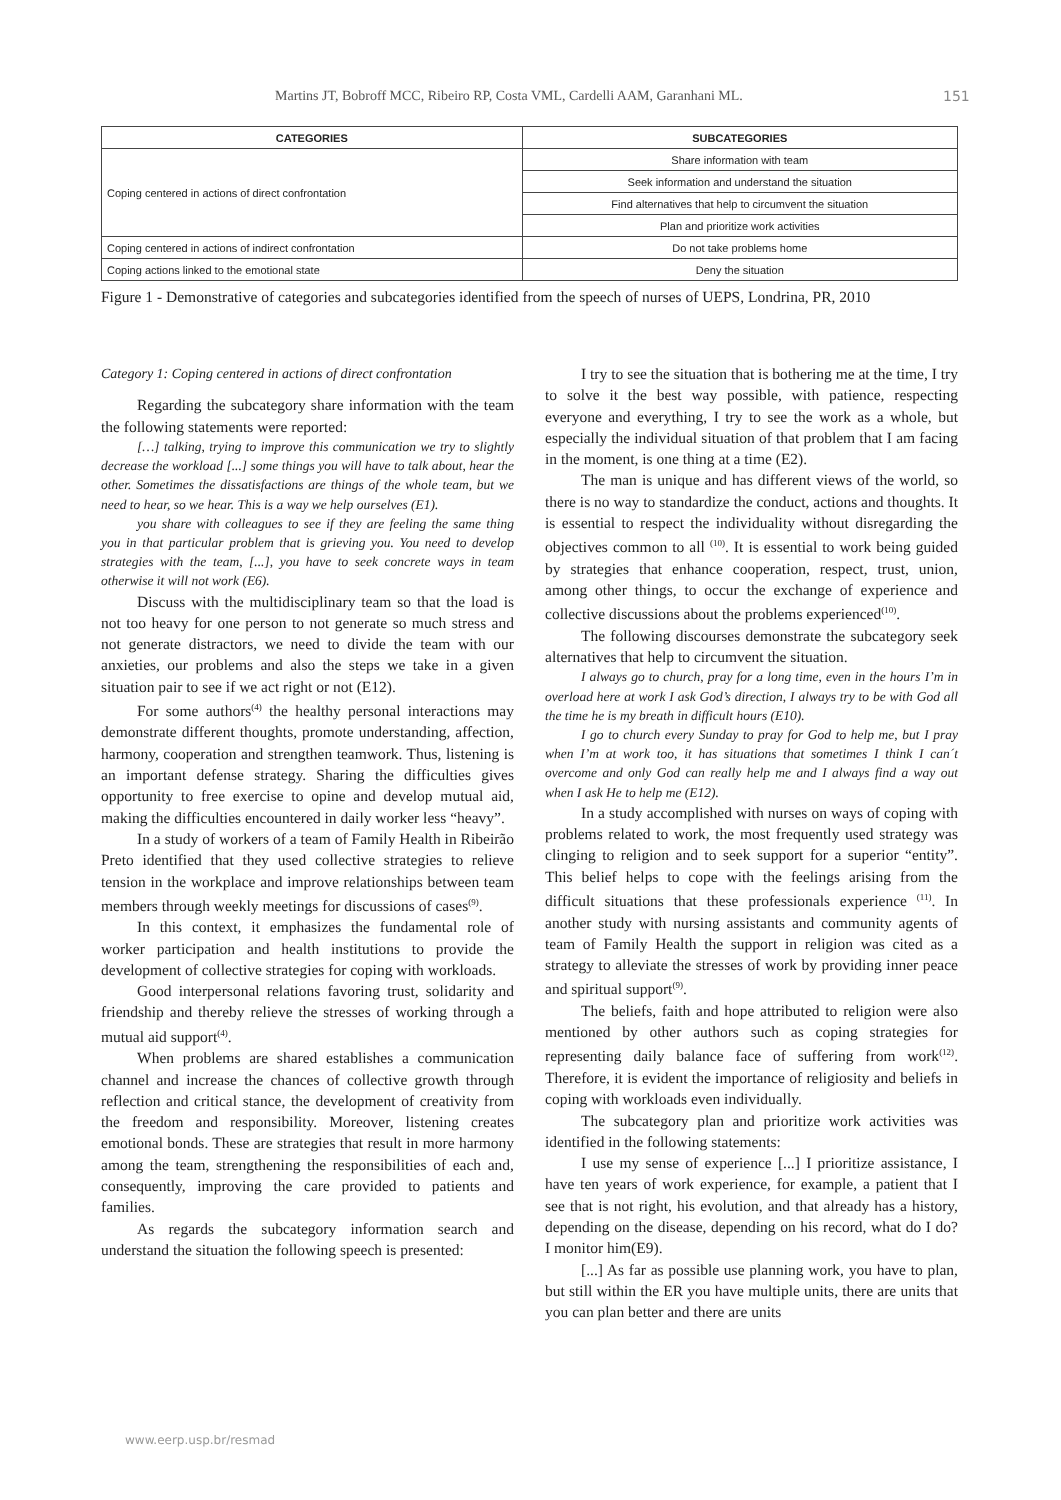Martins JT, Bobroff MCC, Ribeiro RP, Costa VML, Cardelli AAM, Garanhani ML. 151
| CATEGORIES | SUBCATEGORIES |
| --- | --- |
| Coping centered in actions of direct confrontation | Share information with team |
| | Seek information and understand the situation |
| | Find alternatives that help to circumvent the situation |
| | Plan and prioritize work activities |
| Coping centered in actions of indirect confrontation | Do not take problems home |
| Coping actions linked to the emotional state | Deny the situation |
Figure 1 - Demonstrative of categories and subcategories identified from the speech of nurses of UEPS, Londrina, PR, 2010
Category 1: Coping centered in actions of direct confrontation
Regarding the subcategory share information with the team the following statements were reported:
[…] talking, trying to improve this communication we try to slightly decrease the workload [...] some things you will have to talk about, hear the other. Sometimes the dissatisfactions are things of the whole team, but we need to hear, so we hear. This is a way we help ourselves (E1).
you share with colleagues to see if they are feeling the same thing you in that particular problem that is grieving you. You need to develop strategies with the team, [...], you have to seek concrete ways in team otherwise it will not work (E6).
Discuss with the multidisciplinary team so that the load is not too heavy for one person to not generate so much stress and not generate distractors, we need to divide the team with our anxieties, our problems and also the steps we take in a given situation pair to see if we act right or not (E12).
For some authors<sup>(4)</sup> the healthy personal interactions may demonstrate different thoughts, promote understanding, affection, harmony, cooperation and strengthen teamwork. Thus, listening is an important defense strategy. Sharing the difficulties gives opportunity to free exercise to opine and develop mutual aid, making the difficulties encountered in daily worker less “heavy”.
In a study of workers of a team of Family Health in Ribeirão Preto identified that they used collective strategies to relieve tension in the workplace and improve relationships between team members through weekly meetings for discussions of cases<sup>(9)</sup>.
In this context, it emphasizes the fundamental role of worker participation and health institutions to provide the development of collective strategies for coping with workloads.
Good interpersonal relations favoring trust, solidarity and friendship and thereby relieve the stresses of working through a mutual aid support<sup>(4)</sup>.
When problems are shared establishes a communication channel and increase the chances of collective growth through reflection and critical stance, the development of creativity from the freedom and responsibility. Moreover, listening creates emotional bonds. These are strategies that result in more harmony among the team, strengthening the responsibilities of each and, consequently, improving the care provided to patients and families.
As regards the subcategory information search and understand the situation the following speech is presented:
I try to see the situation that is bothering me at the time, I try to solve it the best way possible, with patience, respecting everyone and everything, I try to see the work as a whole, but especially the individual situation of that problem that I am facing in the moment, is one thing at a time (E2).
The man is unique and has different views of the world, so there is no way to standardize the conduct, actions and thoughts. It is essential to respect the individuality without disregarding the objectives common to all <sup>(10)</sup>. It is essential to work being guided by strategies that enhance cooperation, respect, trust, union, among other things, to occur the exchange of experience and collective discussions about the problems experienced<sup>(10)</sup>.
The following discourses demonstrate the subcategory seek alternatives that help to circumvent the situation.
I always go to church, pray for a long time, even in the hours I’m in overload here at work I ask God’s direction, I always try to be with God all the time he is my breath in difficult hours (E10).
I go to church every Sunday to pray for God to help me, but I pray when I’m at work too, it has situations that sometimes I think I can´t overcome and only God can really help me and I always find a way out when I ask He to help me (E12).
In a study accomplished with nurses on ways of coping with problems related to work, the most frequently used strategy was clinging to religion and to seek support for a superior “entity”. This belief helps to cope with the feelings arising from the difficult situations that these professionals experience <sup>(11)</sup>. In another study with nursing assistants and community agents of team of Family Health the support in religion was cited as a strategy to alleviate the stresses of work by providing inner peace and spiritual support<sup>(9)</sup>.
The beliefs, faith and hope attributed to religion were also mentioned by other authors such as coping strategies for representing daily balance face of suffering from work<sup>(12)</sup>. Therefore, it is evident the importance of religiosity and beliefs in coping with workloads even individually.
The subcategory plan and prioritize work activities was identified in the following statements:
I use my sense of experience [...] I prioritize assistance, I have ten years of work experience, for example, a patient that I see that is not right, his evolution, and that already has a history, depending on the disease, depending on his record, what do I do? I monitor him(E9).
[...] As far as possible use planning work, you have to plan, but still within the ER you have multiple units, there are units that you can plan better and there are units
www.eerp.usp.br/resmad